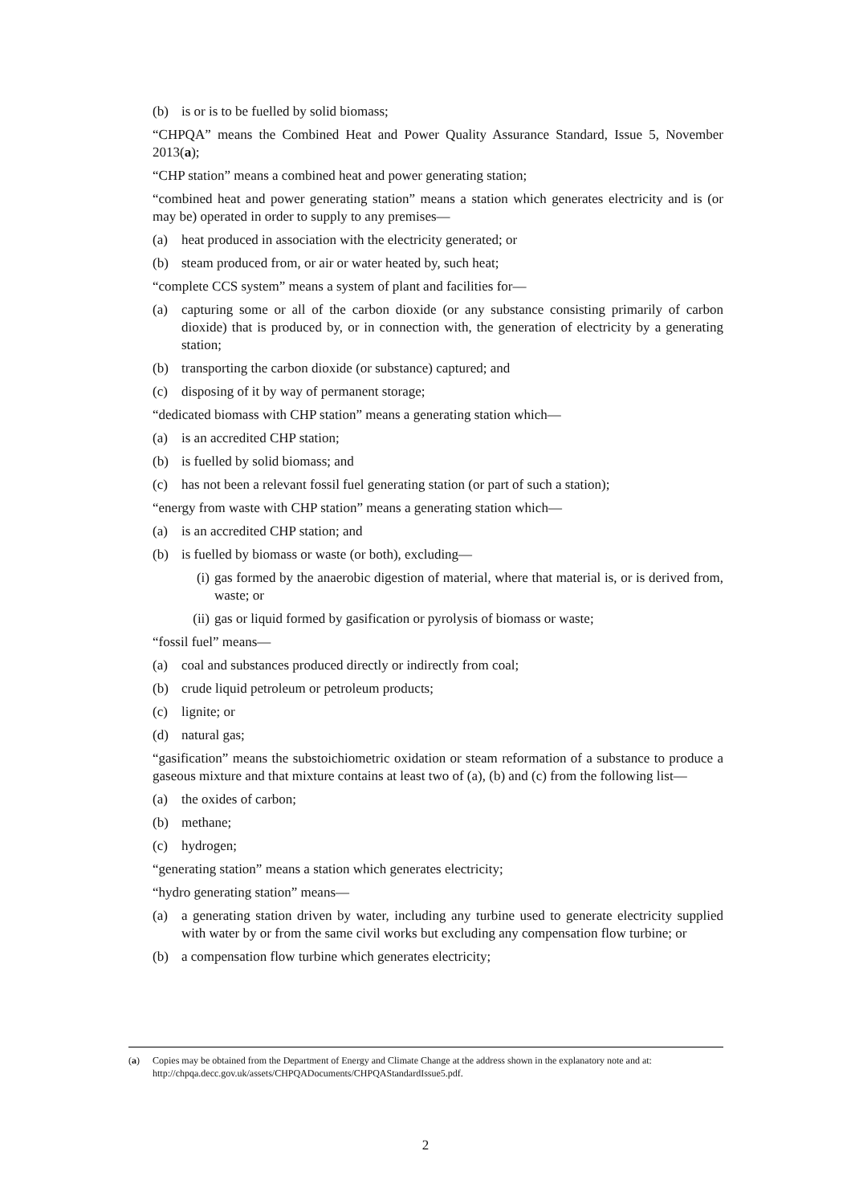(b) is or is to be fuelled by solid biomass;
“CHPQA” means the Combined Heat and Power Quality Assurance Standard, Issue 5, November 2013(a);
“CHP station” means a combined heat and power generating station;
“combined heat and power generating station” means a station which generates electricity and is (or may be) operated in order to supply to any premises—
(a) heat produced in association with the electricity generated; or
(b) steam produced from, or air or water heated by, such heat;
“complete CCS system” means a system of plant and facilities for—
(a) capturing some or all of the carbon dioxide (or any substance consisting primarily of carbon dioxide) that is produced by, or in connection with, the generation of electricity by a generating station;
(b) transporting the carbon dioxide (or substance) captured; and
(c) disposing of it by way of permanent storage;
“dedicated biomass with CHP station” means a generating station which—
(a) is an accredited CHP station;
(b) is fuelled by solid biomass; and
(c) has not been a relevant fossil fuel generating station (or part of such a station);
“energy from waste with CHP station” means a generating station which—
(a) is an accredited CHP station; and
(b) is fuelled by biomass or waste (or both), excluding—
(i) gas formed by the anaerobic digestion of material, where that material is, or is derived from, waste; or
(ii) gas or liquid formed by gasification or pyrolysis of biomass or waste;
“fossil fuel” means—
(a) coal and substances produced directly or indirectly from coal;
(b) crude liquid petroleum or petroleum products;
(c) lignite; or
(d) natural gas;
“gasification” means the substoichiometric oxidation or steam reformation of a substance to produce a gaseous mixture and that mixture contains at least two of (a), (b) and (c) from the following list—
(a) the oxides of carbon;
(b) methane;
(c) hydrogen;
“generating station” means a station which generates electricity;
“hydro generating station” means—
(a) a generating station driven by water, including any turbine used to generate electricity supplied with water by or from the same civil works but excluding any compensation flow turbine; or
(b) a compensation flow turbine which generates electricity;
(a) Copies may be obtained from the Department of Energy and Climate Change at the address shown in the explanatory note and at: http://chpqa.decc.gov.uk/assets/CHPQADocuments/CHPQAStandardIssue5.pdf.
2